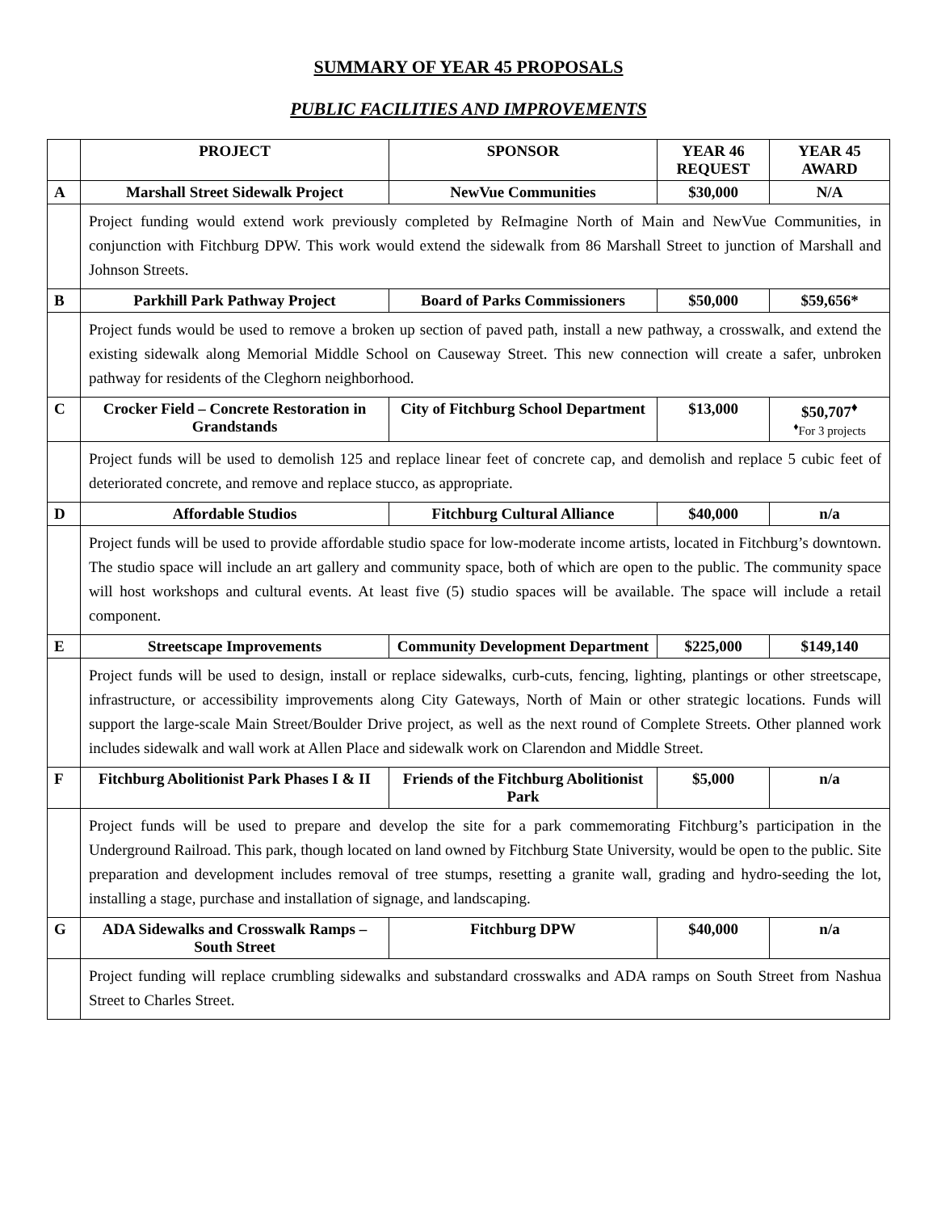SUMMARY OF YEAR 45 PROPOSALS
PUBLIC FACILITIES AND IMPROVEMENTS
| | PROJECT | SPONSOR | YEAR 46 REQUEST | YEAR 45 AWARD |
| --- | --- | --- | --- | --- |
| A | Marshall Street Sidewalk Project | NewVue Communities | $30,000 | N/A |
| | Project funding would extend work previously completed by ReImagine North of Main and NewVue Communities, in conjunction with Fitchburg DPW. This work would extend the sidewalk from 86 Marshall Street to junction of Marshall and Johnson Streets. | | | |
| B | Parkhill Park Pathway Project | Board of Parks Commissioners | $50,000 | $59,656* |
| | Project funds would be used to remove a broken up section of paved path, install a new pathway, a crosswalk, and extend the existing sidewalk along Memorial Middle School on Causeway Street. This new connection will create a safer, unbroken pathway for residents of the Cleghorn neighborhood. | | | |
| C | Crocker Field – Concrete Restoration in Grandstands | City of Fitchburg School Department | $13,000 | $50,707<sup>♦</sup> <sup>♦</sup>For 3 projects |
| | Project funds will be used to demolish 125 and replace linear feet of concrete cap, and demolish and replace 5 cubic feet of deteriorated concrete, and remove and replace stucco, as appropriate. | | | |
| D | Affordable Studios | Fitchburg Cultural Alliance | $40,000 | n/a |
| | Project funds will be used to provide affordable studio space for low-moderate income artists, located in Fitchburg’s downtown. The studio space will include an art gallery and community space, both of which are open to the public. The community space will host workshops and cultural events. At least five (5) studio spaces will be available. The space will include a retail component. | | | |
| E | Streetscape Improvements | Community Development Department | $225,000 | $149,140 |
| | Project funds will be used to design, install or replace sidewalks, curb-cuts, fencing, lighting, plantings or other streetscape, infrastructure, or accessibility improvements along City Gateways, North of Main or other strategic locations. Funds will support the large-scale Main Street/Boulder Drive project, as well as the next round of Complete Streets. Other planned work includes sidewalk and wall work at Allen Place and sidewalk work on Clarendon and Middle Street. | | | |
| F | Fitchburg Abolitionist Park Phases I & II | Friends of the Fitchburg Abolitionist Park | $5,000 | n/a |
| | Project funds will be used to prepare and develop the site for a park commemorating Fitchburg’s participation in the Underground Railroad. This park, though located on land owned by Fitchburg State University, would be open to the public. Site preparation and development includes removal of tree stumps, resetting a granite wall, grading and hydro-seeding the lot, installing a stage, purchase and installation of signage, and landscaping. | | | |
| G | ADA Sidewalks and Crosswalk Ramps – South Street | Fitchburg DPW | $40,000 | n/a |
| | Project funding will replace crumbling sidewalks and substandard crosswalks and ADA ramps on South Street from Nashua Street to Charles Street. | | | |